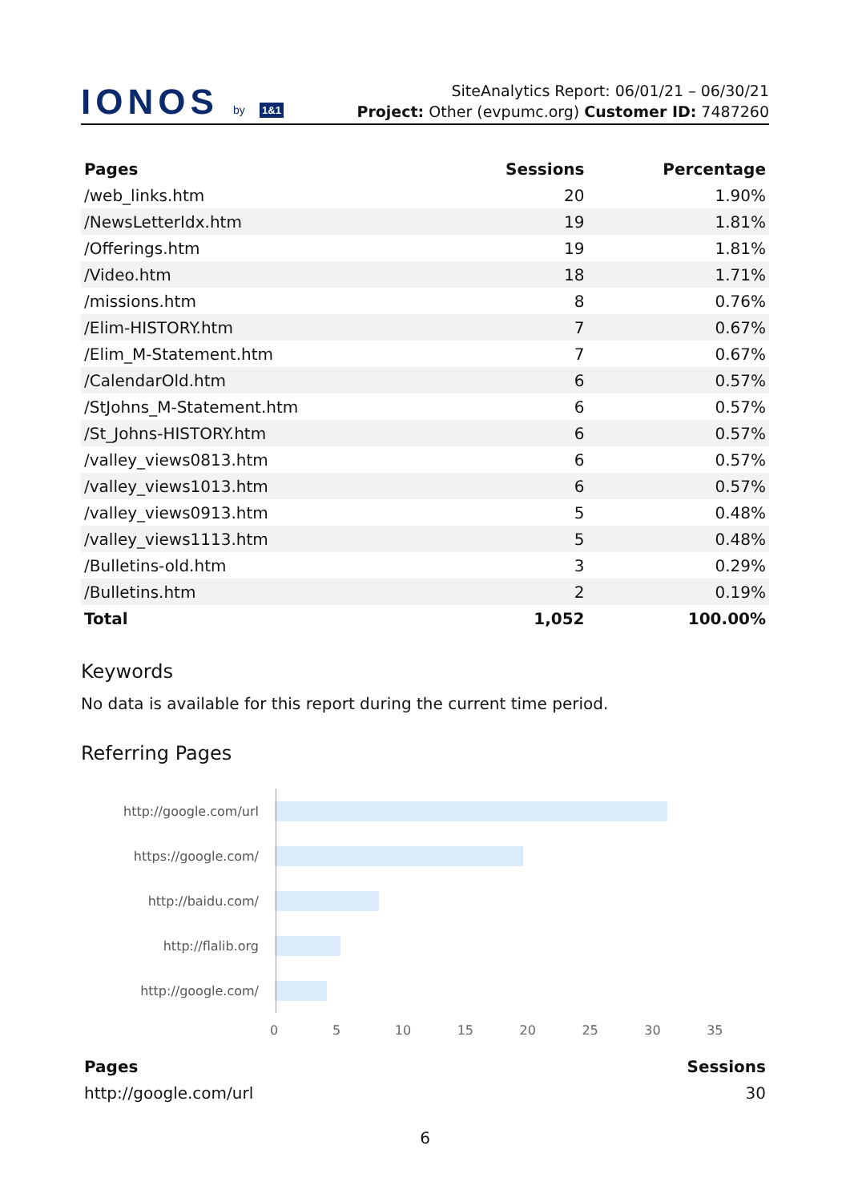IONOS by 1&1
SiteAnalytics Report: 06/01/21 – 06/30/21
Project: Other (evpumc.org) Customer ID: 7487260
| Pages | Sessions | Percentage |
| --- | --- | --- |
| /web_links.htm | 20 | 1.90% |
| /NewsLetterIdx.htm | 19 | 1.81% |
| /Offerings.htm | 19 | 1.81% |
| /Video.htm | 18 | 1.71% |
| /missions.htm | 8 | 0.76% |
| /Elim-HISTORY.htm | 7 | 0.67% |
| /Elim_M-Statement.htm | 7 | 0.67% |
| /CalendarOld.htm | 6 | 0.57% |
| /StJohns_M-Statement.htm | 6 | 0.57% |
| /St_Johns-HISTORY.htm | 6 | 0.57% |
| /valley_views0813.htm | 6 | 0.57% |
| /valley_views1013.htm | 6 | 0.57% |
| /valley_views0913.htm | 5 | 0.48% |
| /valley_views1113.htm | 5 | 0.48% |
| /Bulletins-old.htm | 3 | 0.29% |
| /Bulletins.htm | 2 | 0.19% |
| Total | 1,052 | 100.00% |
Keywords
No data is available for this report during the current time period.
Referring Pages
http://google.com/url
https://google.com/
http://baidu.com/
http://flalib.org
http://google.com/
0 5 10 15 20 25 30 35
| Pages | Sessions |
| --- | --- |
| http://google.com/url | 30 |
6